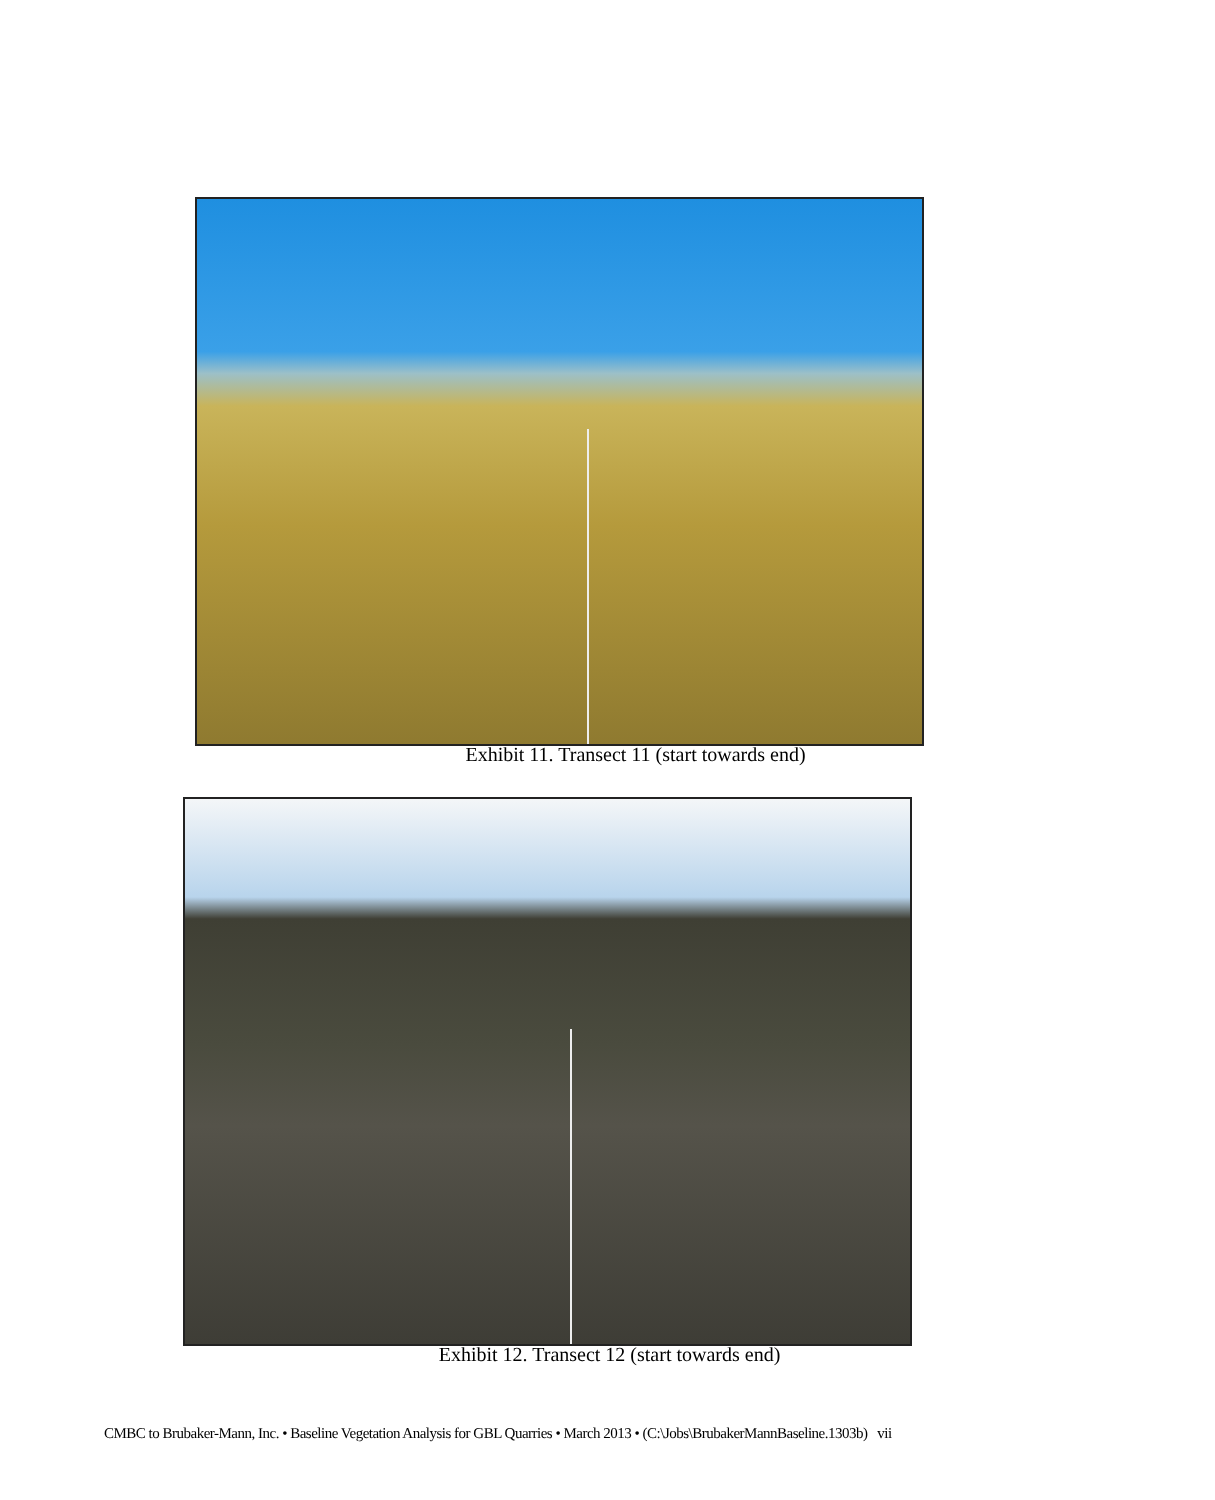Exhibit 11. Transect 11 (start towards end)
Exhibit 12. Transect 12 (start towards end)
CMBC to Brubaker-Mann, Inc. • Baseline Vegetation Analysis for GBL Quarries • March 2013 • (C:\Jobs\BrubakerMannBaseline.1303b) vii